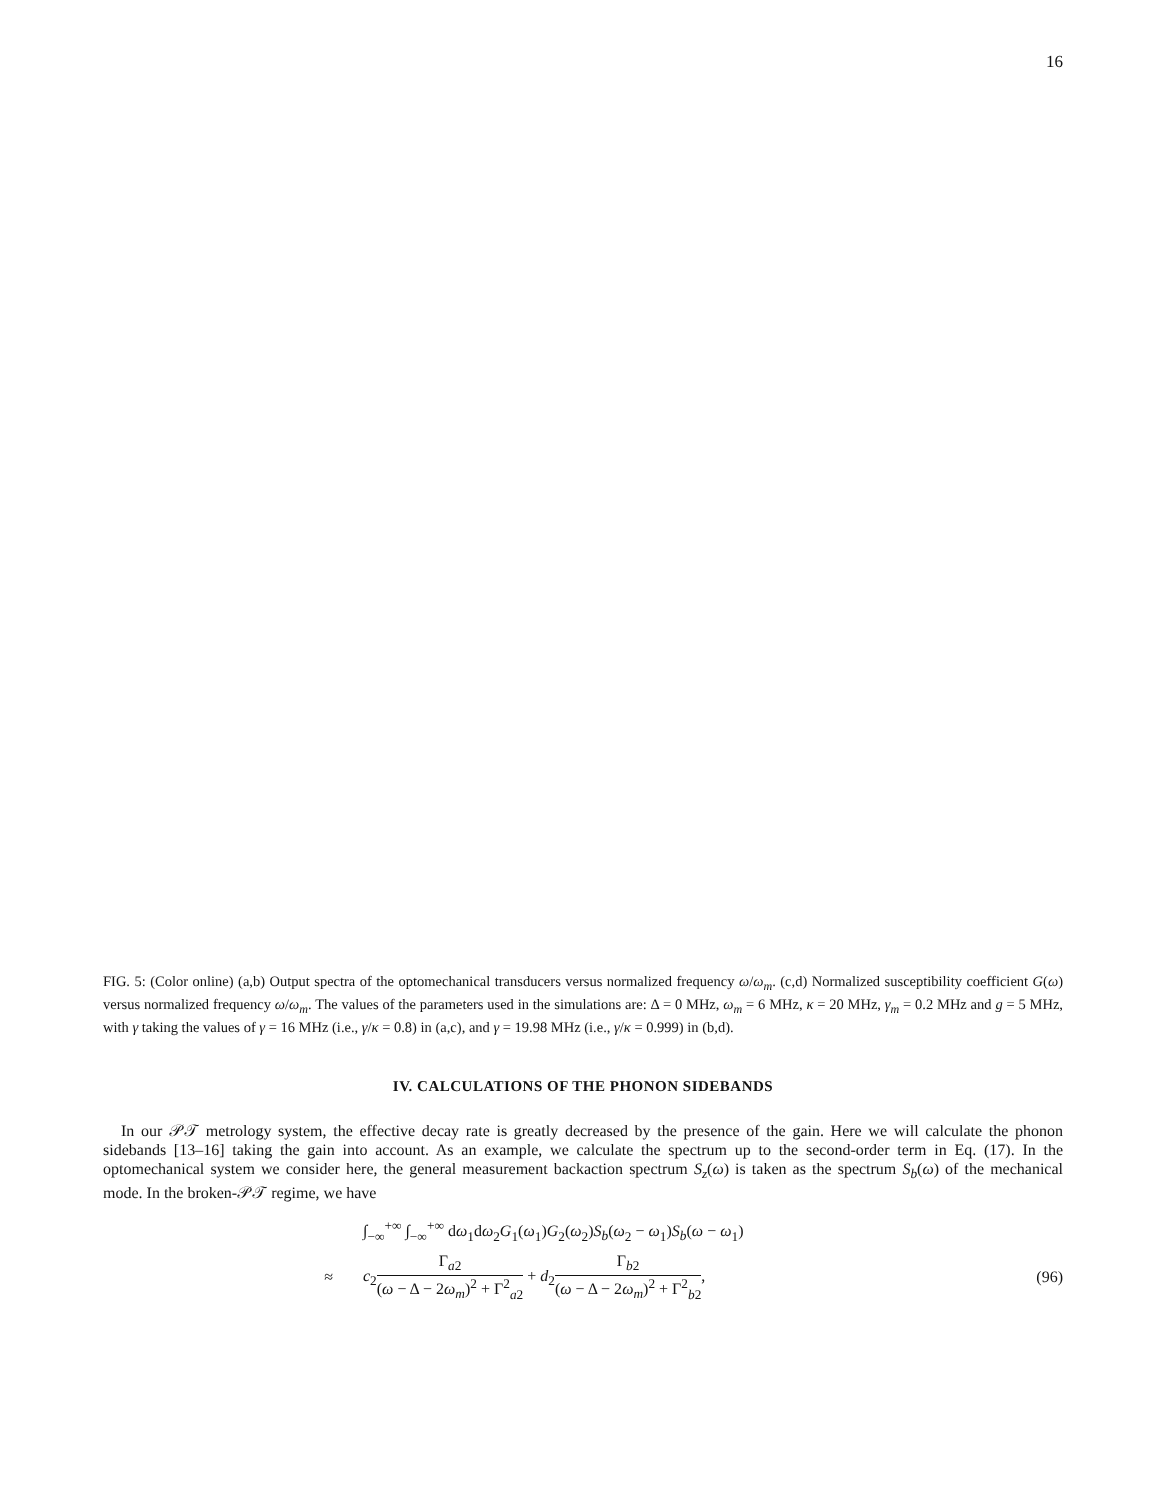16
FIG. 5: (Color online) (a,b) Output spectra of the optomechanical transducers versus normalized frequency ω/ω<sub>m</sub>. (c,d) Normalized susceptibility coefficient G(ω) versus normalized frequency ω/ω<sub>m</sub>. The values of the parameters used in the simulations are: Δ = 0 MHz, ω<sub>m</sub> = 6 MHz, κ = 20 MHz, γ<sub>m</sub> = 0.2 MHz and g = 5 MHz, with γ taking the values of γ = 16 MHz (i.e., γ/κ = 0.8) in (a,c), and γ = 19.98 MHz (i.e., γ/κ = 0.999) in (b,d).
IV. CALCULATIONS OF THE PHONON SIDEBANDS
In our 𝒫𝒯 metrology system, the effective decay rate is greatly decreased by the presence of the gain. Here we will calculate the phonon sidebands [13–16] taking the gain into account. As an example, we calculate the spectrum up to the second-order term in Eq. (17). In the optomechanical system we consider here, the general measurement backaction spectrum S<sub>z</sub>(ω) is taken as the spectrum S<sub>b</sub>(ω) of the mechanical mode. In the broken-𝒫𝒯 regime, we have
| | ∫<sub>−∞</sub><sup>+∞</sup> ∫<sub>−∞</sub><sup>+∞</sup> d ω<sub>1</sub>d ω<sub>2</sub> G<sub>1</sub>( ω<sub>1</sub>) G<sub>2</sub>( ω<sub>2</sub>) S<sub>b</sub> ( ω<sub>2</sub> − ω<sub>1</sub>) S<sub>b</sub> ( ω − ω<sub>1</sub>) | |
| ≈ | c<sub>2</sub> Γ<sub>a2</sub> ( ω − Δ − 2 ω<sub>m</sub> )<sup>2</sup> + Γ<sup>2</sup><sub>a2</sub> + d<sub>2</sub> Γ<sub>b2</sub> ( ω − Δ − 2 ω<sub>m</sub> )<sup>2</sup> + Γ<sup>2</sup><sub>b2</sub> , | (96) |